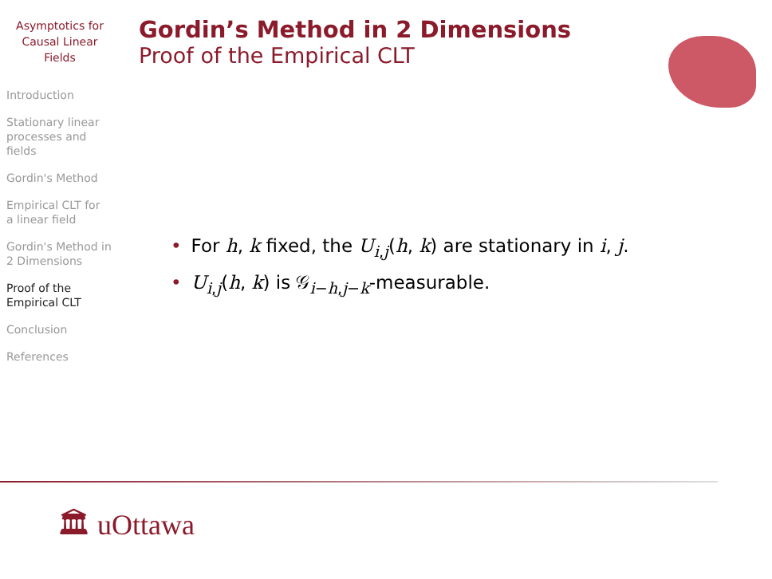Asymptotics for
Causal Linear
Fields
Introduction
Stationary linear
processes and
fields
Gordin's Method
Empirical CLT for
a linear field
Gordin's Method in
2 Dimensions
Proof of the
Empirical CLT
Conclusion
References
Gordin’s Method in 2 Dimensions
Proof of the Empirical CLT
• For h, k fixed, the U<sub>i,j</sub>(h, k) are stationary in i, j.
• U<sub>i,j</sub>(h, k) is 𝒢<sub>i−h,j−k</sub>-measurable.
🏛 uOttawa